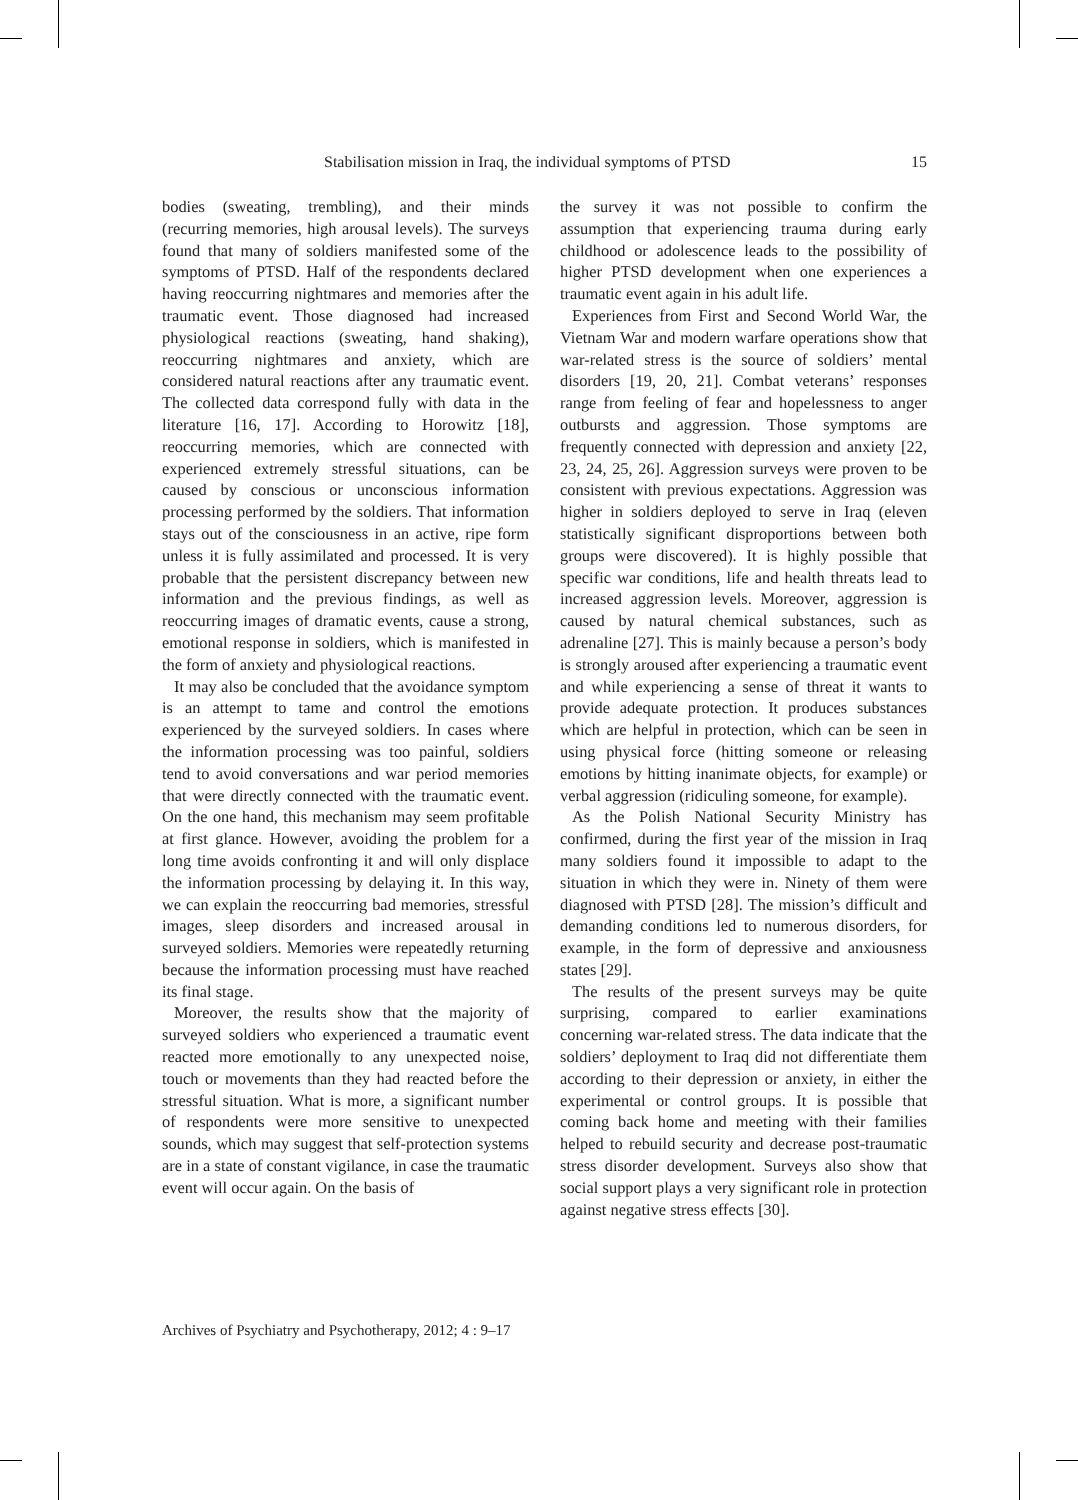Stabilisation mission in Iraq, the individual symptoms of PTSD 15
bodies (sweating, trembling), and their minds (recurring memories, high arousal levels). The surveys found that many of soldiers manifested some of the symptoms of PTSD. Half of the respondents declared having reoccurring nightmares and memories after the traumatic event. Those diagnosed had increased physiological reactions (sweating, hand shaking), reoccurring nightmares and anxiety, which are considered natural reactions after any traumatic event. The collected data correspond fully with data in the literature [16, 17]. According to Horowitz [18], reoccurring memories, which are connected with experienced extremely stressful situations, can be caused by conscious or unconscious information processing performed by the soldiers. That information stays out of the consciousness in an active, ripe form unless it is fully assimilated and processed. It is very probable that the persistent discrepancy between new information and the previous findings, as well as reoccurring images of dramatic events, cause a strong, emotional response in soldiers, which is manifested in the form of anxiety and physiological reactions.
It may also be concluded that the avoidance symptom is an attempt to tame and control the emotions experienced by the surveyed soldiers. In cases where the information processing was too painful, soldiers tend to avoid conversations and war period memories that were directly connected with the traumatic event. On the one hand, this mechanism may seem profitable at first glance. However, avoiding the problem for a long time avoids confronting it and will only displace the information processing by delaying it. In this way, we can explain the reoccurring bad memories, stressful images, sleep disorders and increased arousal in surveyed soldiers. Memories were repeatedly returning because the information processing must have reached its final stage.
Moreover, the results show that the majority of surveyed soldiers who experienced a traumatic event reacted more emotionally to any unexpected noise, touch or movements than they had reacted before the stressful situation. What is more, a significant number of respondents were more sensitive to unexpected sounds, which may suggest that self-protection systems are in a state of constant vigilance, in case the traumatic event will occur again. On the basis of
the survey it was not possible to confirm the assumption that experiencing trauma during early childhood or adolescence leads to the possibility of higher PTSD development when one experiences a traumatic event again in his adult life.
Experiences from First and Second World War, the Vietnam War and modern warfare operations show that war-related stress is the source of soldiers’ mental disorders [19, 20, 21]. Combat veterans’ responses range from feeling of fear and hopelessness to anger outbursts and aggression. Those symptoms are frequently connected with depression and anxiety [22, 23, 24, 25, 26]. Aggression surveys were proven to be consistent with previous expectations. Aggression was higher in soldiers deployed to serve in Iraq (eleven statistically significant disproportions between both groups were discovered). It is highly possible that specific war conditions, life and health threats lead to increased aggression levels. Moreover, aggression is caused by natural chemical substances, such as adrenaline [27]. This is mainly because a person’s body is strongly aroused after experiencing a traumatic event and while experiencing a sense of threat it wants to provide adequate protection. It produces substances which are helpful in protection, which can be seen in using physical force (hitting someone or releasing emotions by hitting inanimate objects, for example) or verbal aggression (ridiculing someone, for example).
As the Polish National Security Ministry has confirmed, during the first year of the mission in Iraq many soldiers found it impossible to adapt to the situation in which they were in. Ninety of them were diagnosed with PTSD [28]. The mission’s difficult and demanding conditions led to numerous disorders, for example, in the form of depressive and anxiousness states [29].
The results of the present surveys may be quite surprising, compared to earlier examinations concerning war-related stress. The data indicate that the soldiers’ deployment to Iraq did not differentiate them according to their depression or anxiety, in either the experimental or control groups. It is possible that coming back home and meeting with their families helped to rebuild security and decrease post-traumatic stress disorder development. Surveys also show that social support plays a very significant role in protection against negative stress effects [30].
Archives of Psychiatry and Psychotherapy, 2012; 4 : 9–17